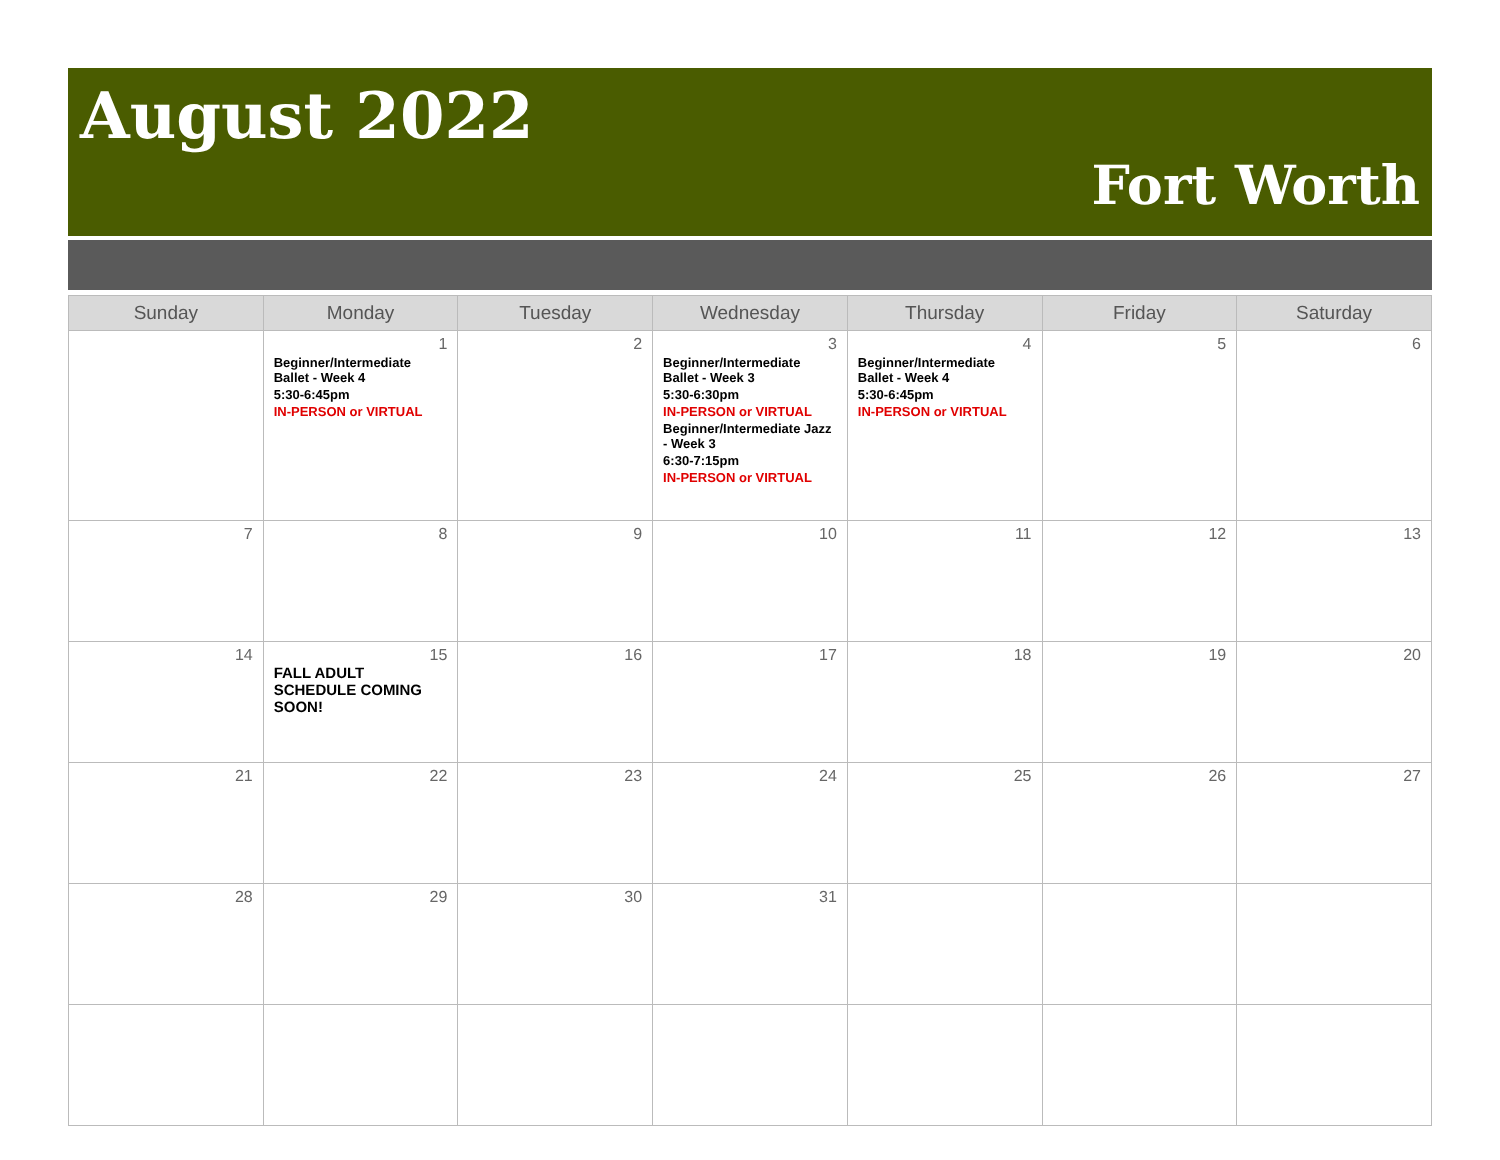August 2022
Fort Worth
| Sunday | Monday | Tuesday | Wednesday | Thursday | Friday | Saturday |
| --- | --- | --- | --- | --- | --- | --- |
| | 1 Beginner/Intermediate Ballet - Week 4 5:30-6:45pm IN-PERSON or VIRTUAL | 2 | 3 Beginner/Intermediate Ballet - Week 3 5:30-6:30pm IN-PERSON or VIRTUAL Beginner/Intermediate Jazz - Week 3 6:30-7:15pm IN-PERSON or VIRTUAL | 4 Beginner/Intermediate Ballet - Week 4 5:30-6:45pm IN-PERSON or VIRTUAL | 5 | 6 |
| 7 | 8 | 9 | 10 | 11 | 12 | 13 |
| 14 | 15 FALL ADULT SCHEDULE COMING SOON! | 16 | 17 | 18 | 19 | 20 |
| 21 | 22 | 23 | 24 | 25 | 26 | 27 |
| 28 | 29 | 30 | 31 | | | |